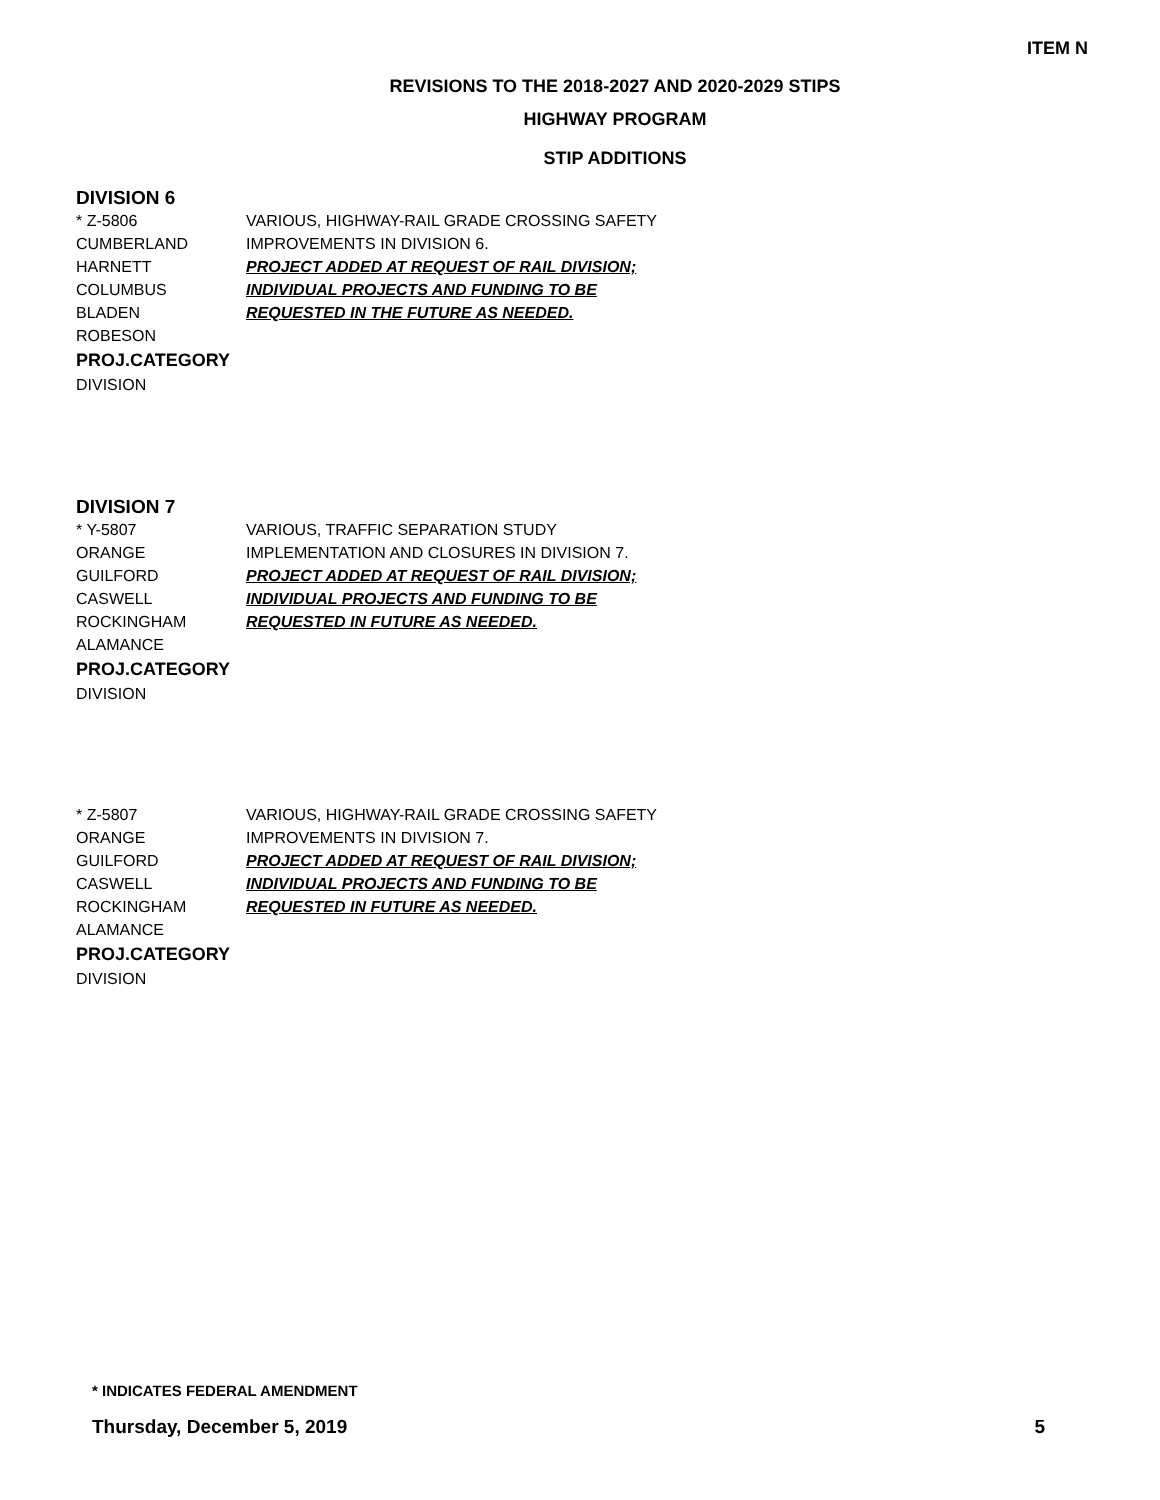ITEM N
REVISIONS TO THE 2018-2027 AND 2020-2029 STIPS
HIGHWAY PROGRAM
STIP ADDITIONS
DIVISION 6
* Z-5806
CUMBERLAND
HARNETT
COLUMBUS
BLADEN
ROBESON
PROJ.CATEGORY
DIVISION
VARIOUS, HIGHWAY-RAIL GRADE CROSSING SAFETY IMPROVEMENTS IN DIVISION 6.
PROJECT ADDED AT REQUEST OF RAIL DIVISION; INDIVIDUAL PROJECTS AND FUNDING TO BE REQUESTED IN THE FUTURE AS NEEDED.
DIVISION 7
* Y-5807
ORANGE
GUILFORD
CASWELL
ROCKINGHAM
ALAMANCE
PROJ.CATEGORY
DIVISION
VARIOUS, TRAFFIC SEPARATION STUDY IMPLEMENTATION AND CLOSURES IN DIVISION 7.
PROJECT ADDED AT REQUEST OF RAIL DIVISION; INDIVIDUAL PROJECTS AND FUNDING TO BE REQUESTED IN FUTURE AS NEEDED.
* Z-5807
ORANGE
GUILFORD
CASWELL
ROCKINGHAM
ALAMANCE
PROJ.CATEGORY
DIVISION
VARIOUS, HIGHWAY-RAIL GRADE CROSSING SAFETY IMPROVEMENTS IN DIVISION 7.
PROJECT ADDED AT REQUEST OF RAIL DIVISION; INDIVIDUAL PROJECTS AND FUNDING TO BE REQUESTED IN FUTURE AS NEEDED.
* INDICATES FEDERAL AMENDMENT
Thursday, December 5, 2019 5